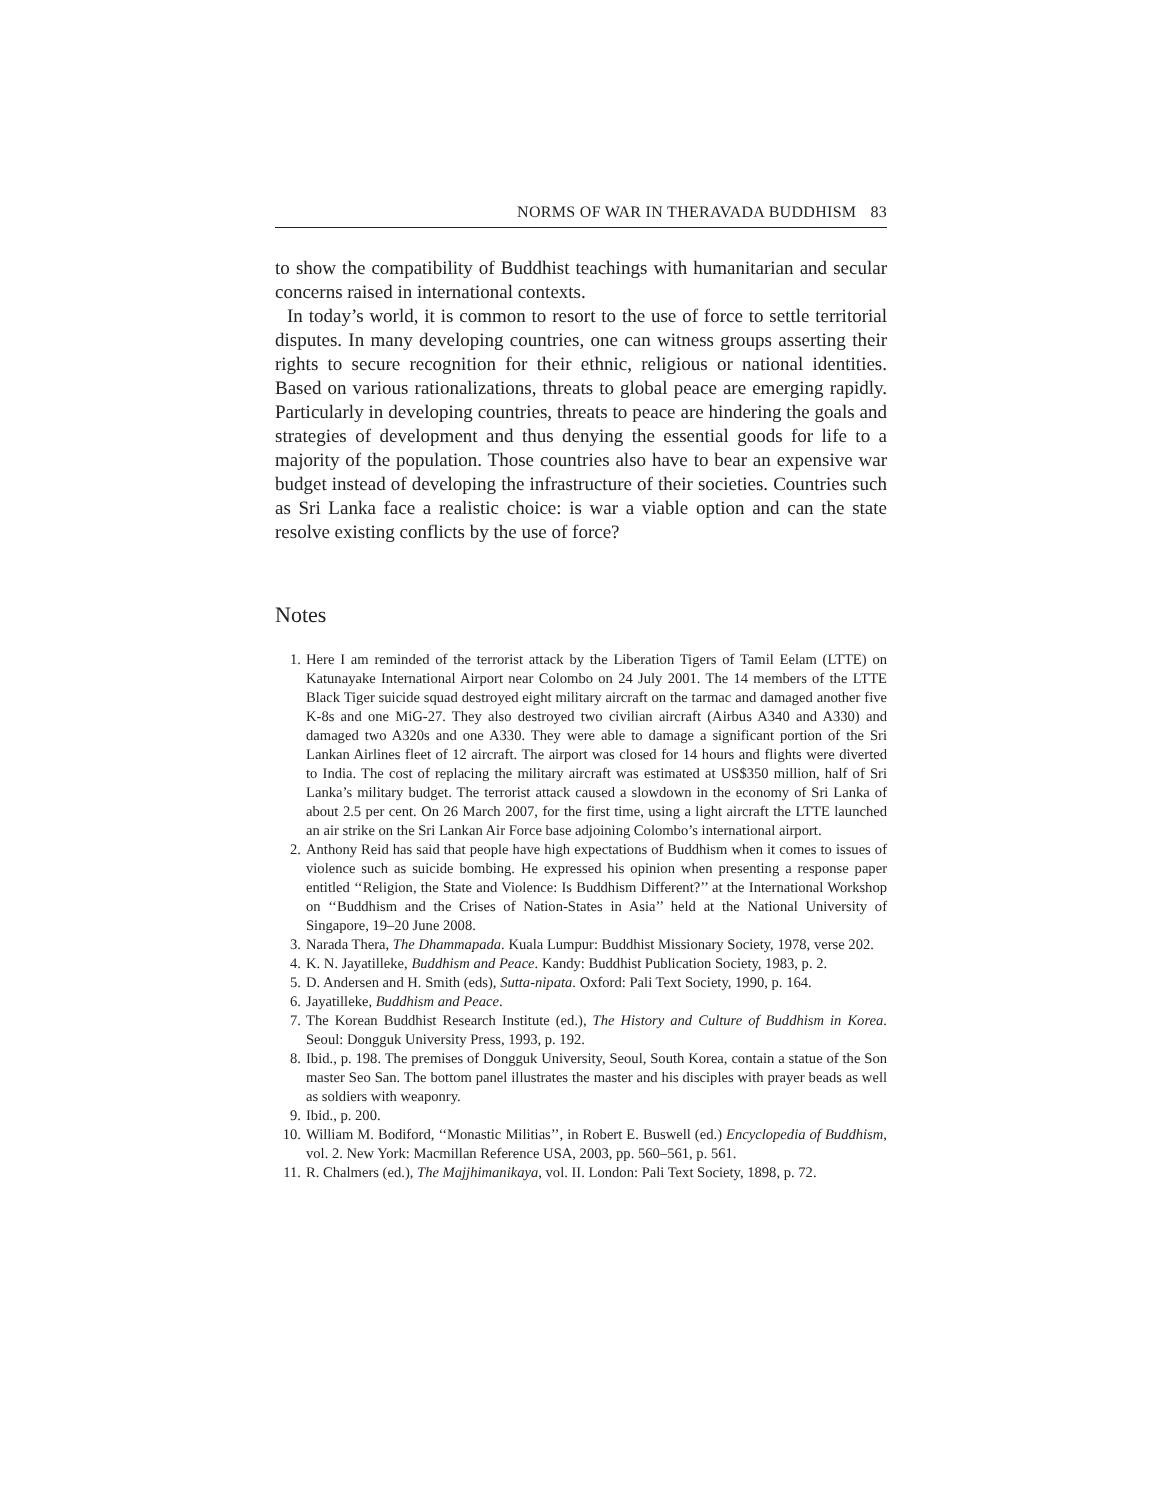NORMS OF WAR IN THERAVADA BUDDHISM 83
to show the compatibility of Buddhist teachings with humanitarian and secular concerns raised in international contexts.
In today’s world, it is common to resort to the use of force to settle territorial disputes. In many developing countries, one can witness groups asserting their rights to secure recognition for their ethnic, religious or national identities. Based on various rationalizations, threats to global peace are emerging rapidly. Particularly in developing countries, threats to peace are hindering the goals and strategies of development and thus denying the essential goods for life to a majority of the population. Those countries also have to bear an expensive war budget instead of developing the infrastructure of their societies. Countries such as Sri Lanka face a realistic choice: is war a viable option and can the state resolve existing conflicts by the use of force?
Notes
1. Here I am reminded of the terrorist attack by the Liberation Tigers of Tamil Eelam (LTTE) on Katunayake International Airport near Colombo on 24 July 2001. The 14 members of the LTTE Black Tiger suicide squad destroyed eight military aircraft on the tarmac and damaged another five K-8s and one MiG-27. They also destroyed two civilian aircraft (Airbus A340 and A330) and damaged two A320s and one A330. They were able to damage a significant portion of the Sri Lankan Airlines fleet of 12 aircraft. The airport was closed for 14 hours and flights were diverted to India. The cost of replacing the military aircraft was estimated at US$350 million, half of Sri Lanka’s military budget. The terrorist attack caused a slowdown in the economy of Sri Lanka of about 2.5 per cent. On 26 March 2007, for the first time, using a light aircraft the LTTE launched an air strike on the Sri Lankan Air Force base adjoining Colombo’s international airport.
2. Anthony Reid has said that people have high expectations of Buddhism when it comes to issues of violence such as suicide bombing. He expressed his opinion when presenting a response paper entitled ‘‘Religion, the State and Violence: Is Buddhism Different?’’ at the International Workshop on ‘‘Buddhism and the Crises of Nation-States in Asia’’ held at the National University of Singapore, 19–20 June 2008.
3. Narada Thera, The Dhammapada. Kuala Lumpur: Buddhist Missionary Society, 1978, verse 202.
4. K. N. Jayatilleke, Buddhism and Peace. Kandy: Buddhist Publication Society, 1983, p. 2.
5. D. Andersen and H. Smith (eds), Sutta-nipata. Oxford: Pali Text Society, 1990, p. 164.
6. Jayatilleke, Buddhism and Peace.
7. The Korean Buddhist Research Institute (ed.), The History and Culture of Buddhism in Korea. Seoul: Dongguk University Press, 1993, p. 192.
8. Ibid., p. 198. The premises of Dongguk University, Seoul, South Korea, contain a statue of the Son master Seo San. The bottom panel illustrates the master and his disciples with prayer beads as well as soldiers with weaponry.
9. Ibid., p. 200.
10. William M. Bodiford, ‘‘Monastic Militias’’, in Robert E. Buswell (ed.) Encyclopedia of Buddhism, vol. 2. New York: Macmillan Reference USA, 2003, pp. 560–561, p. 561.
11. R. Chalmers (ed.), The Majjhimanikaya, vol. II. London: Pali Text Society, 1898, p. 72.